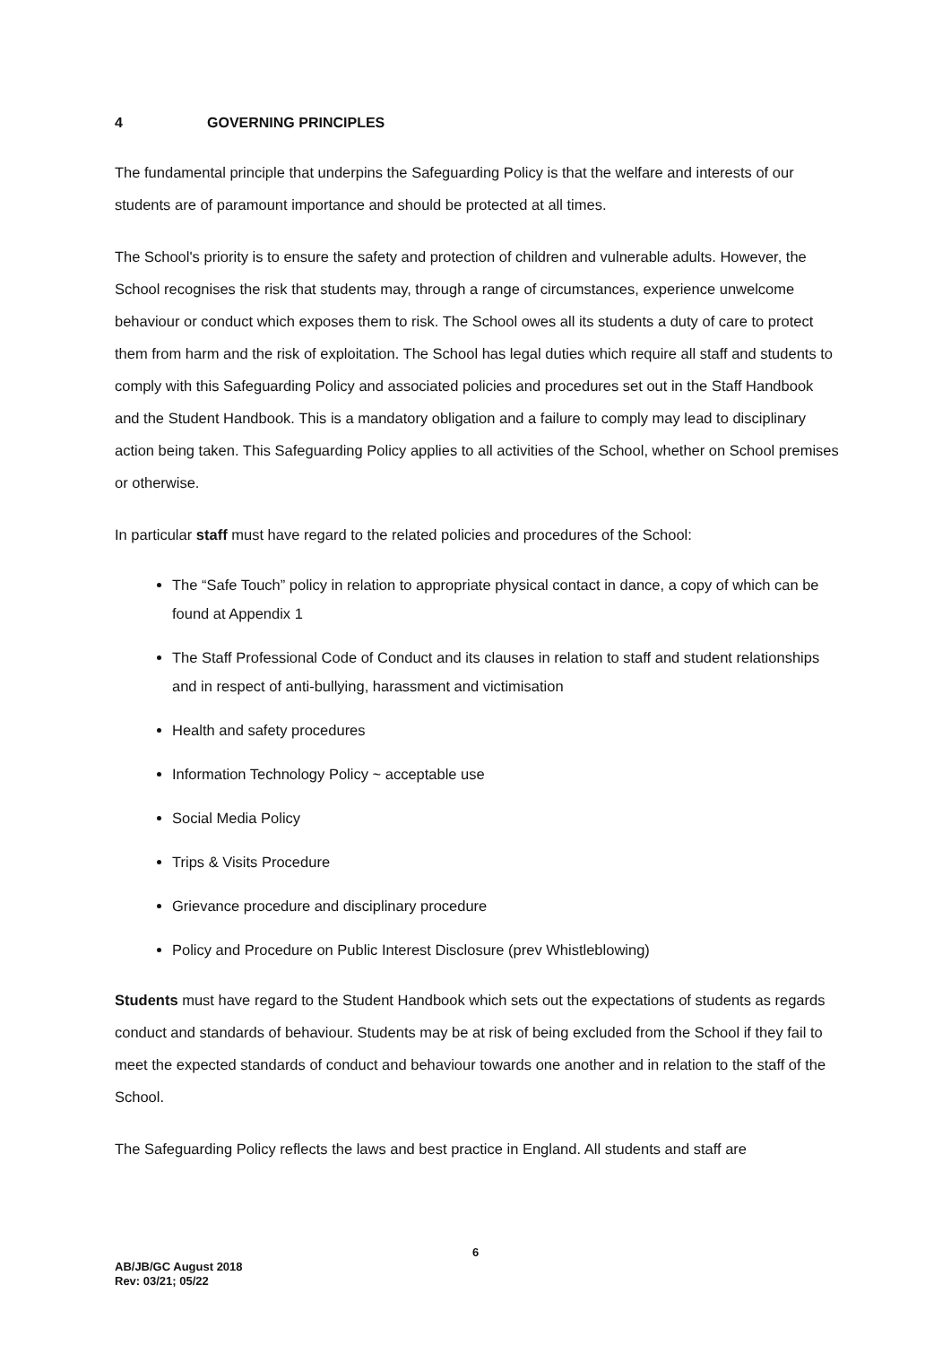4 GOVERNING PRINCIPLES
The fundamental principle that underpins the Safeguarding Policy is that the welfare and interests of our students are of paramount importance and should be protected at all times.
The School's priority is to ensure the safety and protection of children and vulnerable adults. However, the School recognises the risk that students may, through a range of circumstances, experience unwelcome behaviour or conduct which exposes them to risk. The School owes all its students a duty of care to protect them from harm and the risk of exploitation. The School has legal duties which require all staff and students to comply with this Safeguarding Policy and associated policies and procedures set out in the Staff Handbook and the Student Handbook. This is a mandatory obligation and a failure to comply may lead to disciplinary action being taken. This Safeguarding Policy applies to all activities of the School, whether on School premises or otherwise.
In particular staff must have regard to the related policies and procedures of the School:
The “Safe Touch” policy in relation to appropriate physical contact in dance, a copy of which can be found at Appendix 1
The Staff Professional Code of Conduct and its clauses in relation to staff and student relationships and in respect of anti-bullying, harassment and victimisation
Health and safety procedures
Information Technology Policy ~ acceptable use
Social Media Policy
Trips & Visits Procedure
Grievance procedure and disciplinary procedure
Policy and Procedure on Public Interest Disclosure (prev Whistleblowing)
Students must have regard to the Student Handbook which sets out the expectations of students as regards conduct and standards of behaviour. Students may be at risk of being excluded from the School if they fail to meet the expected standards of conduct and behaviour towards one another and in relation to the staff of the School.
The Safeguarding Policy reflects the laws and best practice in England. All students and staff are
6
AB/JB/GC August 2018
Rev: 03/21; 05/22